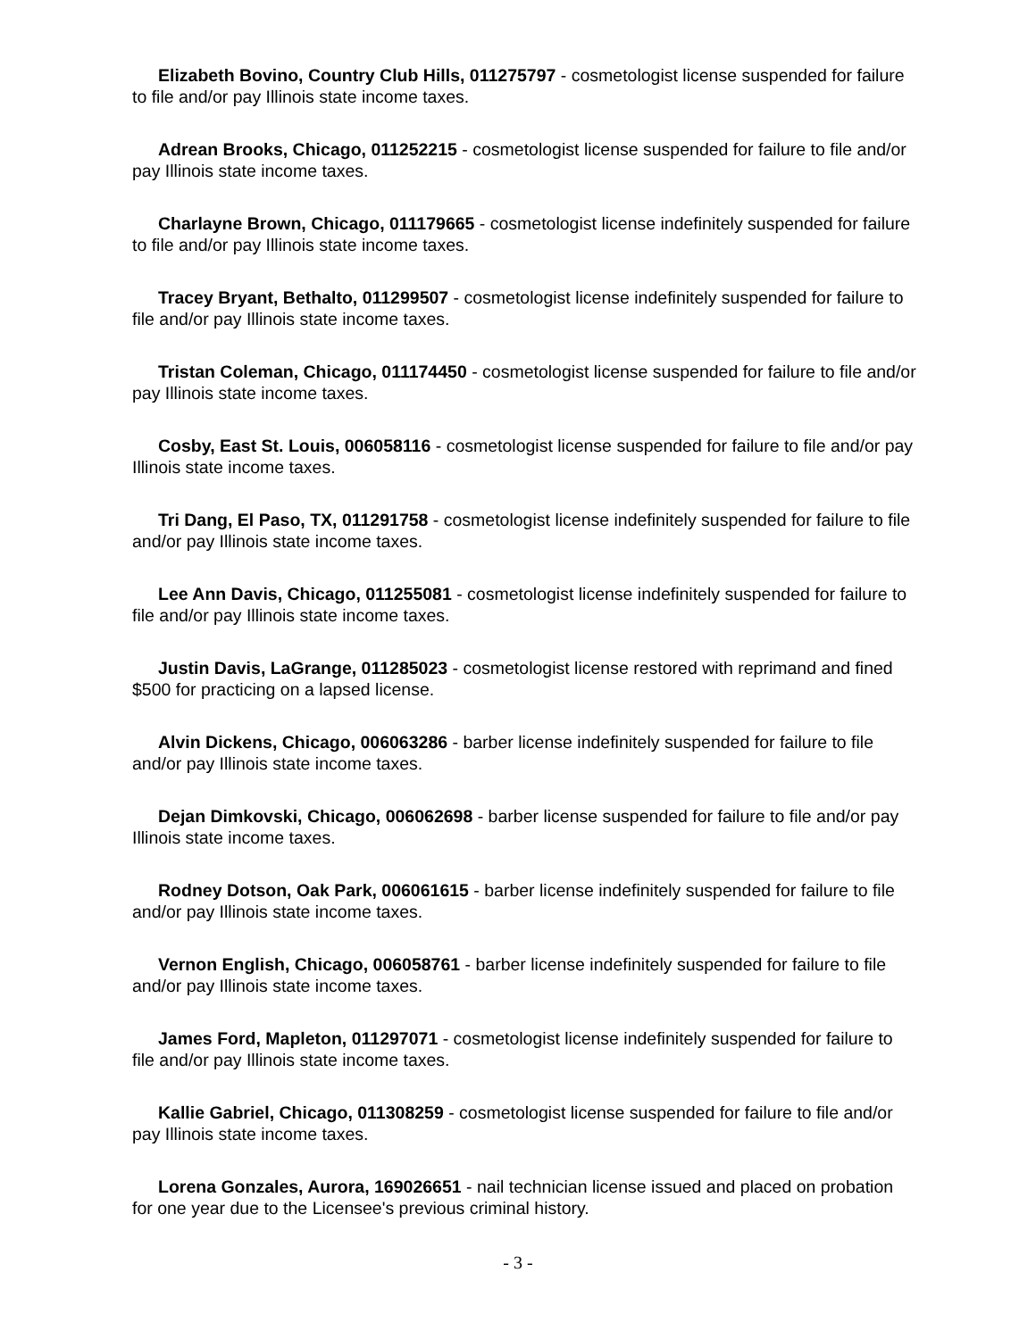Elizabeth Bovino, Country Club Hills, 011275797 - cosmetologist license suspended for failure to file and/or pay Illinois state income taxes.
Adrean Brooks, Chicago, 011252215 - cosmetologist license suspended for failure to file and/or pay Illinois state income taxes.
Charlayne Brown, Chicago, 011179665 - cosmetologist license indefinitely suspended for failure to file and/or pay Illinois state income taxes.
Tracey Bryant, Bethalto, 011299507 - cosmetologist license indefinitely suspended for failure to file and/or pay Illinois state income taxes.
Tristan Coleman, Chicago, 011174450 - cosmetologist license suspended for failure to file and/or pay Illinois state income taxes.
Cosby, East St. Louis, 006058116 - cosmetologist license suspended for failure to file and/or pay Illinois state income taxes.
Tri Dang, El Paso, TX, 011291758 - cosmetologist license indefinitely suspended for failure to file and/or pay Illinois state income taxes.
Lee Ann Davis, Chicago, 011255081 - cosmetologist license indefinitely suspended for failure to file and/or pay Illinois state income taxes.
Justin Davis, LaGrange, 011285023 - cosmetologist license restored with reprimand and fined $500 for practicing on a lapsed license.
Alvin Dickens, Chicago, 006063286 - barber license indefinitely suspended for failure to file and/or pay Illinois state income taxes.
Dejan Dimkovski, Chicago, 006062698 - barber license suspended for failure to file and/or pay Illinois state income taxes.
Rodney Dotson, Oak Park, 006061615 - barber license indefinitely suspended for failure to file and/or pay Illinois state income taxes.
Vernon English, Chicago, 006058761 - barber license indefinitely suspended for failure to file and/or pay Illinois state income taxes.
James Ford, Mapleton, 011297071 - cosmetologist license indefinitely suspended for failure to file and/or pay Illinois state income taxes.
Kallie Gabriel, Chicago, 011308259 - cosmetologist license suspended for failure to file and/or pay Illinois state income taxes.
Lorena Gonzales, Aurora, 169026651 - nail technician license issued and placed on probation for one year due to the Licensee's previous criminal history.
- 3 -